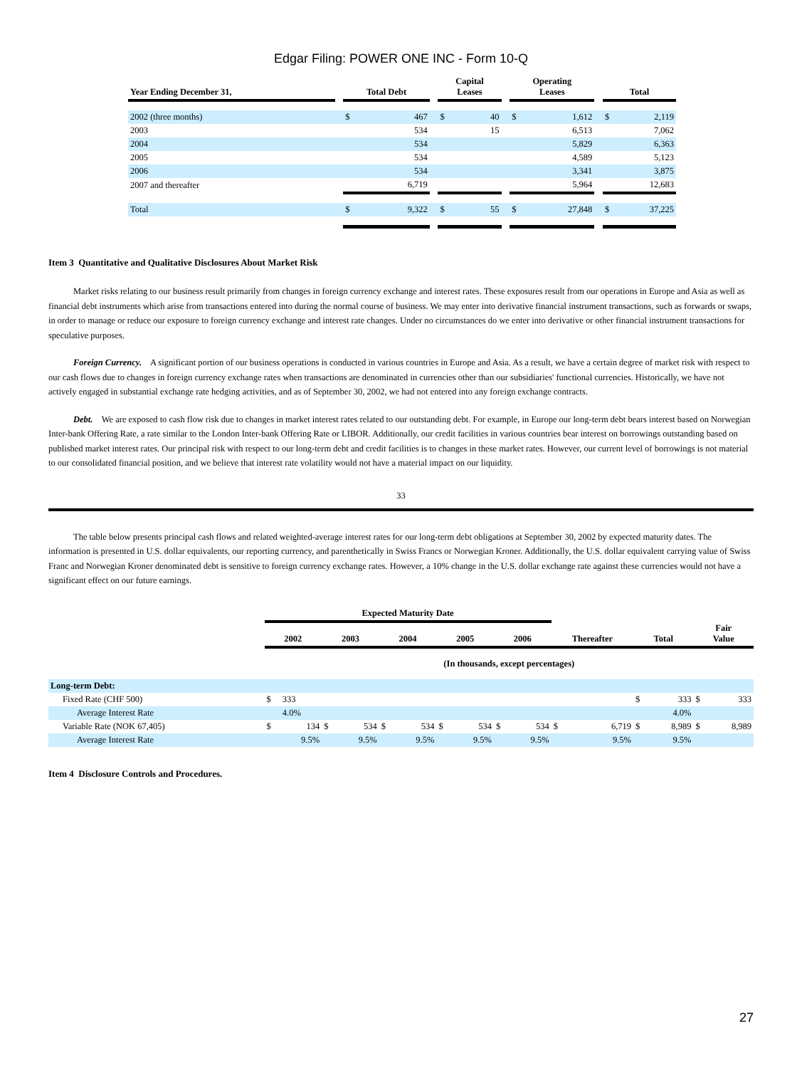Edgar Filing: POWER ONE INC - Form 10-Q
| Year Ending December 31, | | Total Debt | | | Capital Leases | | | Operating Leases | | | Total | |
| 2002 (three months) | | $ | 467 | | $ | 40 | | $ | 1,612 | | $ | 2,119 |
| 2003 | | | 534 | | | 15 | | | 6,513 | | | 7,062 |
| 2004 | | | 534 | | | | | | 5,829 | | | 6,363 |
| 2005 | | | 534 | | | | | | 4,589 | | | 5,123 |
| 2006 | | | 534 | | | | | | 3,341 | | | 3,875 |
| 2007 and thereafter | | 6,719 | | | | | | 5,964 | | | 12,683 | |
| Total | | $ | 9,322 | | $ | 55 | | $ | 27,848 | | $ | 37,225 |
Item 3 Quantitative and Qualitative Disclosures About Market Risk
Market risks relating to our business result primarily from changes in foreign currency exchange and interest rates. These exposures result from our operations in Europe and Asia as well as financial debt instruments which arise from transactions entered into during the normal course of business. We may enter into derivative financial instrument transactions, such as forwards or swaps, in order to manage or reduce our exposure to foreign currency exchange and interest rate changes. Under no circumstances do we enter into derivative or other financial instrument transactions for speculative purposes.
Foreign Currency. A significant portion of our business operations is conducted in various countries in Europe and Asia. As a result, we have a certain degree of market risk with respect to our cash flows due to changes in foreign currency exchange rates when transactions are denominated in currencies other than our subsidiaries' functional currencies. Historically, we have not actively engaged in substantial exchange rate hedging activities, and as of September 30, 2002, we had not entered into any foreign exchange contracts.
Debt. We are exposed to cash flow risk due to changes in market interest rates related to our outstanding debt. For example, in Europe our long-term debt bears interest based on Norwegian Inter-bank Offering Rate, a rate similar to the London Inter-bank Offering Rate or LIBOR. Additionally, our credit facilities in various countries bear interest on borrowings outstanding based on published market interest rates. Our principal risk with respect to our long-term debt and credit facilities is to changes in these market rates. However, our current level of borrowings is not material to our consolidated financial position, and we believe that interest rate volatility would not have a material impact on our liquidity.
33
The table below presents principal cash flows and related weighted-average interest rates for our long-term debt obligations at September 30, 2002 by expected maturity dates. The information is presented in U.S. dollar equivalents, our reporting currency, and parenthetically in Swiss Francs or Norwegian Kroner. Additionally, the U.S. dollar equivalent carrying value of Swiss Franc and Norwegian Kroner denominated debt is sensitive to foreign currency exchange rates. However, a 10% change in the U.S. dollar exchange rate against these currencies would not have a significant effect on our future earnings.
| | Expected Maturity Date | | | | | | | | | | | | | | | |
| | 2002 | | 2003 | | 2004 | | 2005 | | 2006 | | Thereafter | | Total | | Fair Value | |
| | (In thousands, except percentages) | | | | | | | | | | | | | | | |
| Long-term Debt: | | | | | | | | | | | | | | | | |
| Fixed Rate (CHF 500) | $ | 333 | | | | | | | | | | | $ | 333 | $ | 333 |
| Average Interest Rate | | 4.0% | | | | | | | | | | | | 4.0% | | |
| Variable Rate (NOK 67,405) | $ | 134 | $ | 534 | $ | 534 | $ | 534 | $ | 534 | $ | 6,719 | $ | 8,989 | $ | 8,989 |
| Average Interest Rate | | 9.5% | | 9.5% | | 9.5% | | 9.5% | | 9.5% | | 9.5% | | 9.5% | | |
Item 4 Disclosure Controls and Procedures.
27